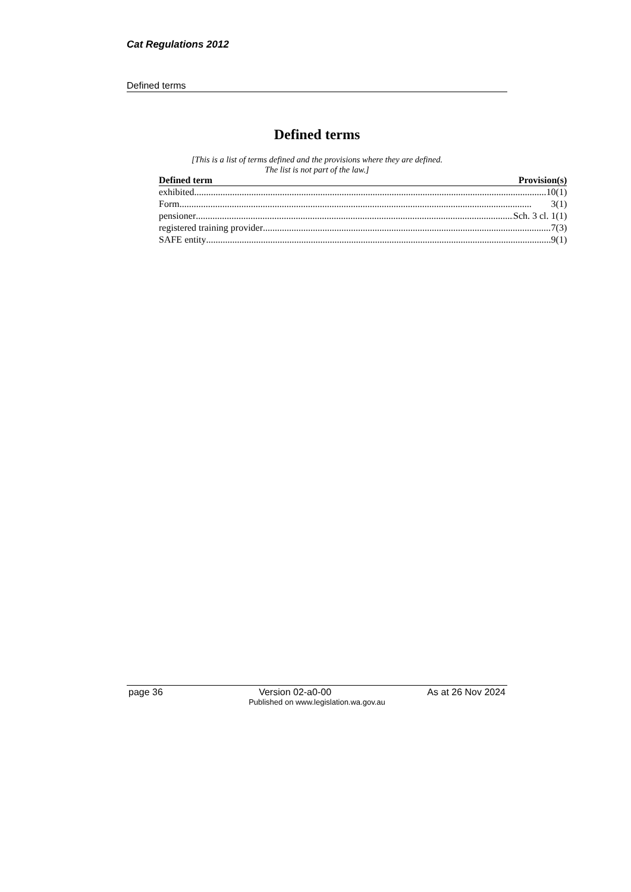Cat Regulations 2012
Defined terms
Defined terms
[This is a list of terms defined and the provisions where they are defined.
The list is not part of the law.]
| Defined term | Provision(s) |
| --- | --- |
| exhibited 10(1) | |
| Form 3(1) | |
| pensioner Sch. 3 cl. 1(1) | |
| registered training provider 7(3) | |
| SAFE entity 9(1) | |
page 36 Version 02-a0-00 As at 26 Nov 2024
Published on www.legislation.wa.gov.au